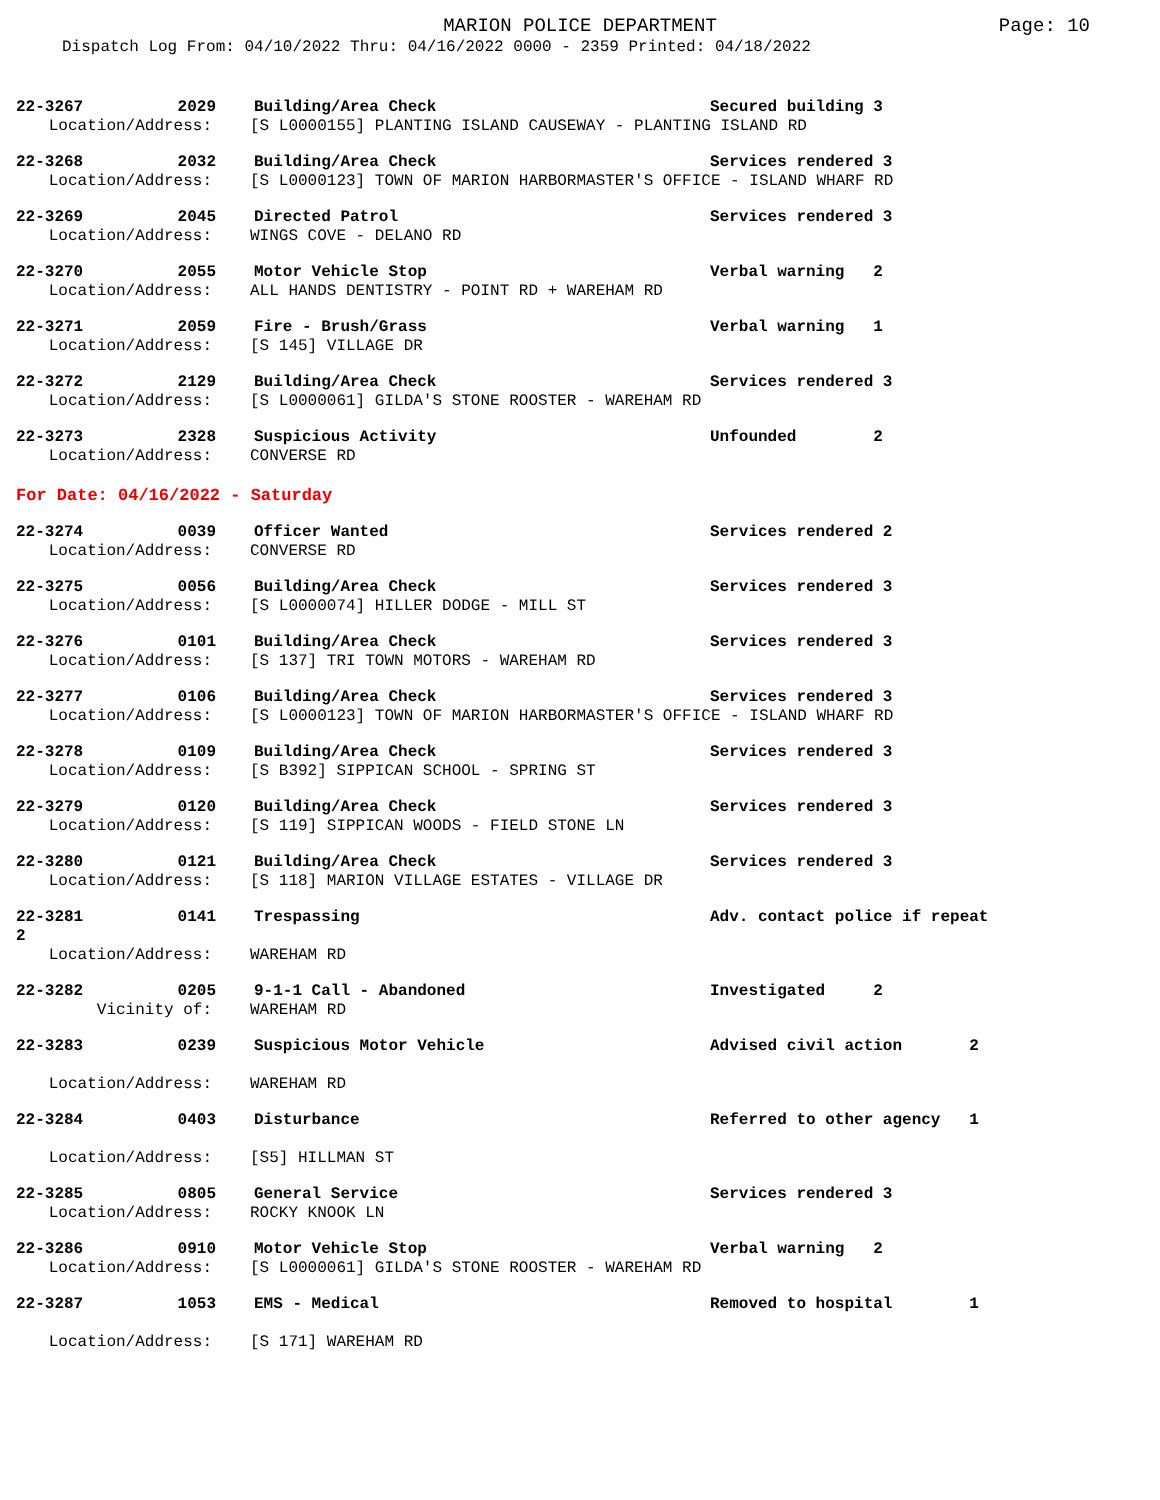MARION POLICE DEPARTMENT
Page: 10
Dispatch Log From: 04/10/2022 Thru: 04/16/2022 0000 - 2359 Printed: 04/18/2022
22-3267 2029 Building/Area Check Secured building 3
Location/Address: [S L0000155] PLANTING ISLAND CAUSEWAY - PLANTING ISLAND RD
22-3268 2032 Building/Area Check Services rendered 3
Location/Address: [S L0000123] TOWN OF MARION HARBORMASTER'S OFFICE - ISLAND WHARF RD
22-3269 2045 Directed Patrol Services rendered 3
Location/Address: WINGS COVE - DELANO RD
22-3270 2055 Motor Vehicle Stop Verbal warning 2
Location/Address: ALL HANDS DENTISTRY - POINT RD + WAREHAM RD
22-3271 2059 Fire - Brush/Grass Verbal warning 1
Location/Address: [S 145] VILLAGE DR
22-3272 2129 Building/Area Check Services rendered 3
Location/Address: [S L0000061] GILDA'S STONE ROOSTER - WAREHAM RD
22-3273 2328 Suspicious Activity Unfounded 2
Location/Address: CONVERSE RD
For Date: 04/16/2022 - Saturday
22-3274 0039 Officer Wanted Services rendered 2
Location/Address: CONVERSE RD
22-3275 0056 Building/Area Check Services rendered 3
Location/Address: [S L0000074] HILLER DODGE - MILL ST
22-3276 0101 Building/Area Check Services rendered 3
Location/Address: [S 137] TRI TOWN MOTORS - WAREHAM RD
22-3277 0106 Building/Area Check Services rendered 3
Location/Address: [S L0000123] TOWN OF MARION HARBORMASTER'S OFFICE - ISLAND WHARF RD
22-3278 0109 Building/Area Check Services rendered 3
Location/Address: [S B392] SIPPICAN SCHOOL - SPRING ST
22-3279 0120 Building/Area Check Services rendered 3
Location/Address: [S 119] SIPPICAN WOODS - FIELD STONE LN
22-3280 0121 Building/Area Check Services rendered 3
Location/Address: [S 118] MARION VILLAGE ESTATES - VILLAGE DR
22-3281 0141 Trespassing Adv. contact police if repeat
2
Location/Address: WAREHAM RD
22-3282 0205 9-1-1 Call - Abandoned Investigated 2
Vicinity of: WAREHAM RD
22-3283 0239 Suspicious Motor Vehicle Advised civil action 2
Location/Address: WAREHAM RD
22-3284 0403 Disturbance Referred to other agency 1
Location/Address: [S5] HILLMAN ST
22-3285 0805 General Service Services rendered 3
Location/Address: ROCKY KNOOK LN
22-3286 0910 Motor Vehicle Stop Verbal warning 2
Location/Address: [S L0000061] GILDA'S STONE ROOSTER - WAREHAM RD
22-3287 1053 EMS - Medical Removed to hospital 1
Location/Address: [S 171] WAREHAM RD